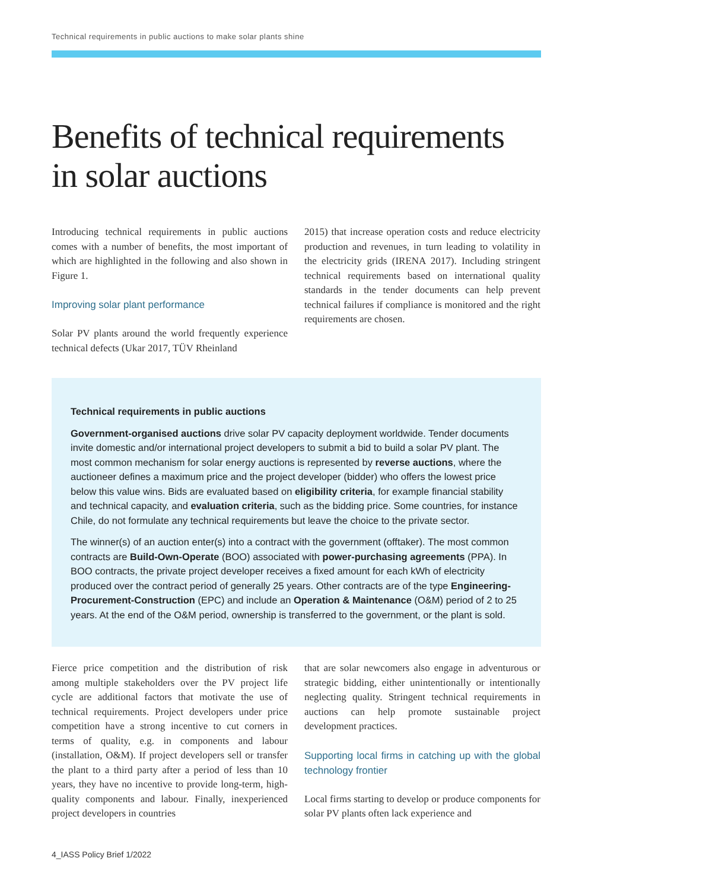Technical requirements in public auctions to make solar plants shine
Benefits of technical requirements
in solar auctions
Introducing technical requirements in public auctions comes with a number of benefits, the most important of which are highlighted in the following and also shown in Figure 1.
Improving solar plant performance
Solar PV plants around the world frequently experience technical defects (Ukar 2017, TÜV Rheinland
2015) that increase operation costs and reduce electricity production and revenues, in turn leading to volatility in the electricity grids (IRENA 2017). Including stringent technical requirements based on international quality standards in the tender documents can help prevent technical failures if compliance is monitored and the right requirements are chosen.
Technical requirements in public auctions
Government-organised auctions drive solar PV capacity deployment worldwide. Tender documents invite domestic and/or international project developers to submit a bid to build a solar PV plant. The most common mechanism for solar energy auctions is represented by reverse auctions, where the auctioneer defines a maximum price and the project developer (bidder) who offers the lowest price below this value wins. Bids are evaluated based on eligibility criteria, for example financial stability and technical capacity, and evaluation criteria, such as the bidding price. Some countries, for instance Chile, do not formulate any technical requirements but leave the choice to the private sector.
The winner(s) of an auction enter(s) into a contract with the government (offtaker). The most common contracts are Build-Own-Operate (BOO) associated with power-purchasing agreements (PPA). In BOO contracts, the private project developer receives a fixed amount for each kWh of electricity produced over the contract period of generally 25 years. Other contracts are of the type Engineering-Procurement-Construction (EPC) and include an Operation & Maintenance (O&M) period of 2 to 25 years. At the end of the O&M period, ownership is transferred to the government, or the plant is sold.
Fierce price competition and the distribution of risk among multiple stakeholders over the PV project life cycle are additional factors that motivate the use of technical requirements. Project developers under price competition have a strong incentive to cut corners in terms of quality, e.g. in components and labour (installation, O&M). If project developers sell or transfer the plant to a third party after a period of less than 10 years, they have no incentive to provide long-term, high-quality components and labour. Finally, inexperienced project developers in countries
that are solar newcomers also engage in adventurous or strategic bidding, either unintentionally or intentionally neglecting quality. Stringent technical requirements in auctions can help promote sustainable project development practices.
Supporting local firms in catching up with the global technology frontier
Local firms starting to develop or produce components for solar PV plants often lack experience and
4_IASS Policy Brief 1/2022